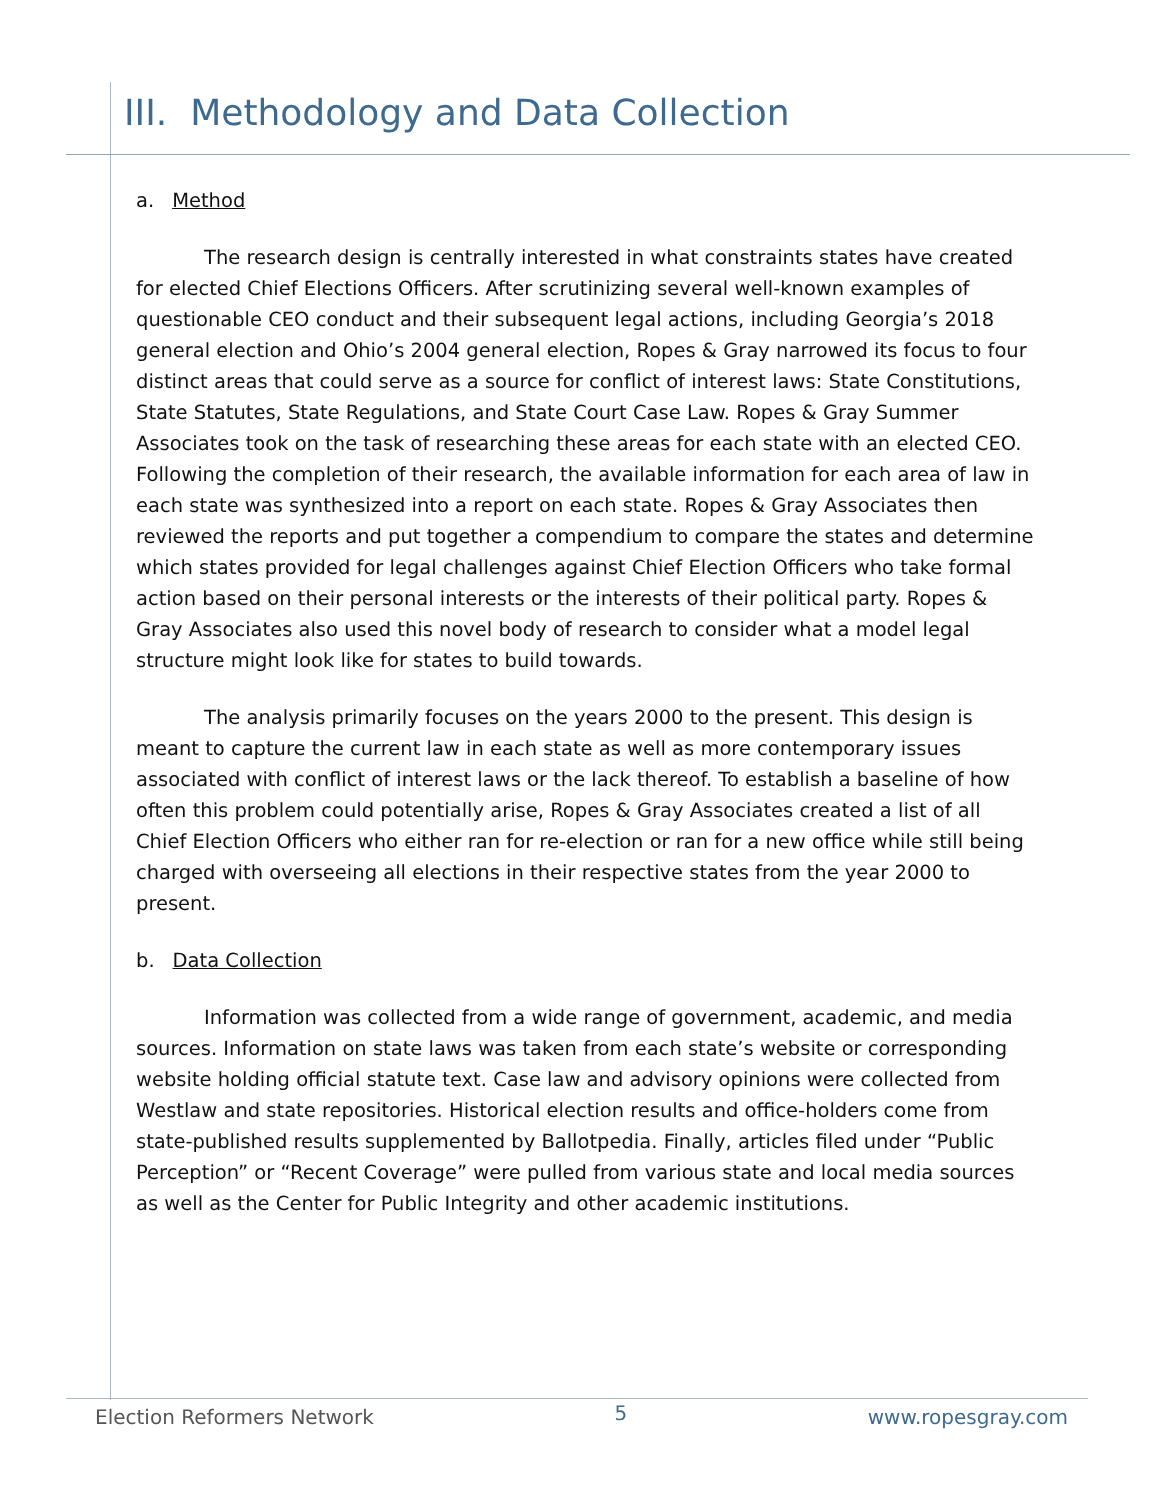III. Methodology and Data Collection
a. Method
The research design is centrally interested in what constraints states have created for elected Chief Elections Officers. After scrutinizing several well-known examples of questionable CEO conduct and their subsequent legal actions, including Georgia’s 2018 general election and Ohio’s 2004 general election, Ropes & Gray narrowed its focus to four distinct areas that could serve as a source for conflict of interest laws: State Constitutions, State Statutes, State Regulations, and State Court Case Law. Ropes & Gray Summer Associates took on the task of researching these areas for each state with an elected CEO. Following the completion of their research, the available information for each area of law in each state was synthesized into a report on each state. Ropes & Gray Associates then reviewed the reports and put together a compendium to compare the states and determine which states provided for legal challenges against Chief Election Officers who take formal action based on their personal interests or the interests of their political party. Ropes & Gray Associates also used this novel body of research to consider what a model legal structure might look like for states to build towards.
The analysis primarily focuses on the years 2000 to the present. This design is meant to capture the current law in each state as well as more contemporary issues associated with conflict of interest laws or the lack thereof. To establish a baseline of how often this problem could potentially arise, Ropes & Gray Associates created a list of all Chief Election Officers who either ran for re-election or ran for a new office while still being charged with overseeing all elections in their respective states from the year 2000 to present.
b. Data Collection
Information was collected from a wide range of government, academic, and media sources. Information on state laws was taken from each state’s website or corresponding website holding official statute text. Case law and advisory opinions were collected from Westlaw and state repositories. Historical election results and office-holders come from state-published results supplemented by Ballotpedia. Finally, articles filed under “Public Perception” or “Recent Coverage” were pulled from various state and local media sources as well as the Center for Public Integrity and other academic institutions.
Election Reformers Network 5 www.ropesgray.com